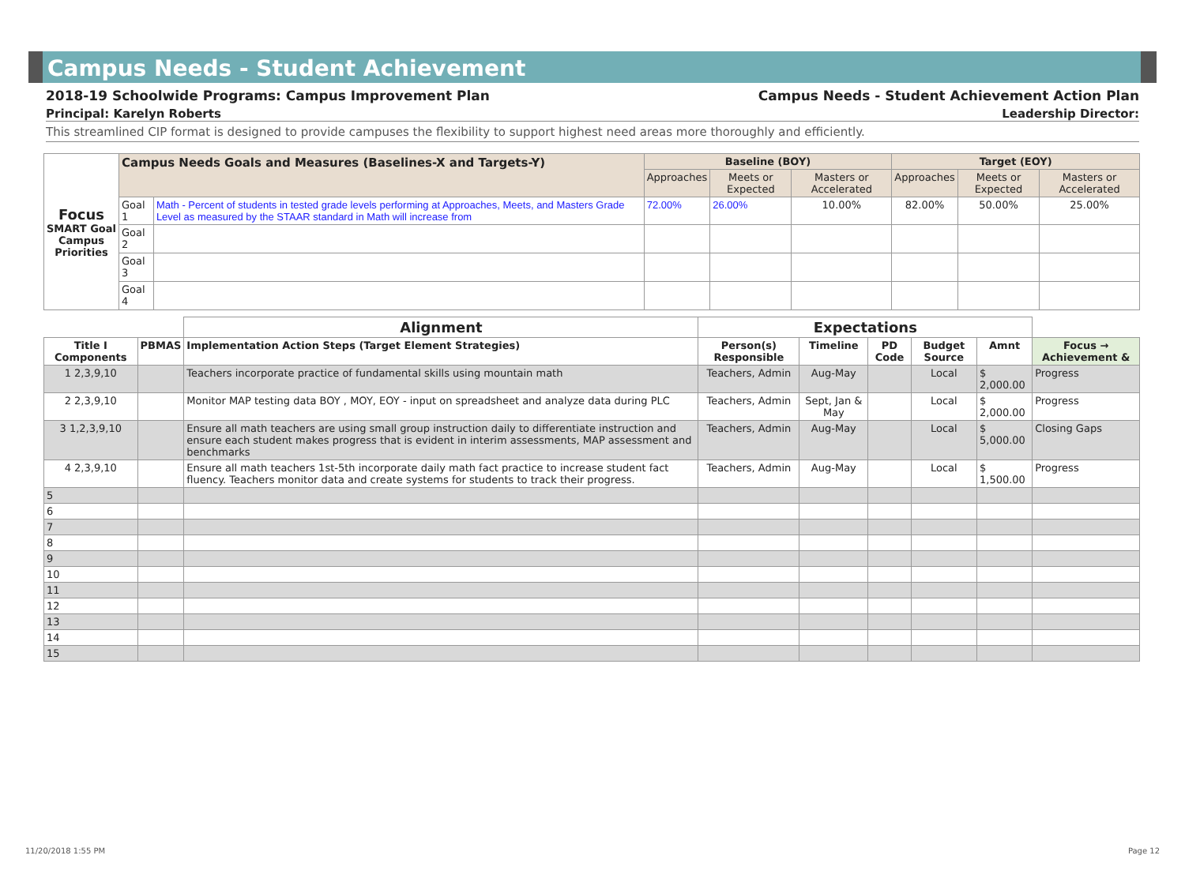Campus Needs - Student Achievement
2018-19 Schoolwide Programs: Campus Improvement Plan Campus Needs - Student Achievement Action Plan
Principal: Karelyn Roberts Leadership Director:
This streamlined CIP format is designed to provide campuses the flexibility to support highest need areas more thoroughly and efficiently.
| Focus SMART Goal Campus Priorities | Campus Needs Goals and Measures (Baselines-X and Targets-Y) | | Baseline (BOY) | | | Target (EOY) | | |
| | | | Approaches | Meets or Expected | Masters or Accelerated | Approaches | Meets or Expected | Masters or Accelerated |
| | Goal 1 | Math - Percent of students in tested grade levels performing at Approaches, Meets, and Masters Grade Level as measured by the STAAR standard in Math will increase from | 72.00% | 26.00% | 10.00% | 82.00% | 50.00% | 25.00% |
| | Goal 2 | | | | | | | |
| | Goal 3 | | | | | | | |
| | Goal 4 | | | | | | | |
| | | Alignment | Expectations | | | | | |
| --- | --- | --- | --- | --- | --- | --- | --- | --- |
| Title I Components | PBMAS | Implementation Action Steps (Target Element Strategies) | Person(s) Responsible | Timeline | PD Code | Budget Source | Amnt | Focus → Achievement & |
| 1 2,3,9,10 | | Teachers incorporate practice of fundamental skills using mountain math | Teachers, Admin | Aug-May | | Local | $ 2,000.00 | Progress |
| 2 2,3,9,10 | | Monitor MAP testing data BOY , MOY, EOY - input on spreadsheet and analyze data during PLC | Teachers, Admin | Sept, Jan & May | | Local | $ 2,000.00 | Progress |
| 3 1,2,3,9,10 | | Ensure all math teachers are using small group instruction daily to differentiate instruction and ensure each student makes progress that is evident in interim assessments, MAP assessment and benchmarks | Teachers, Admin | Aug-May | | Local | $ 5,000.00 | Closing Gaps |
| 4 2,3,9,10 | | Ensure all math teachers 1st-5th incorporate daily math fact practice to increase student fact fluency. Teachers monitor data and create systems for students to track their progress. | Teachers, Admin | Aug-May | | Local | $ 1,500.00 | Progress |
| 5 | | | | | | | | |
| 6 | | | | | | | | |
| 7 | | | | | | | | |
| 8 | | | | | | | | |
| 9 | | | | | | | | |
| 10 | | | | | | | | |
| 11 | | | | | | | | |
| 12 | | | | | | | | |
| 13 | | | | | | | | |
| 14 | | | | | | | | |
| 15 | | | | | | | | |
11/20/2018 1:55 PM Page 12